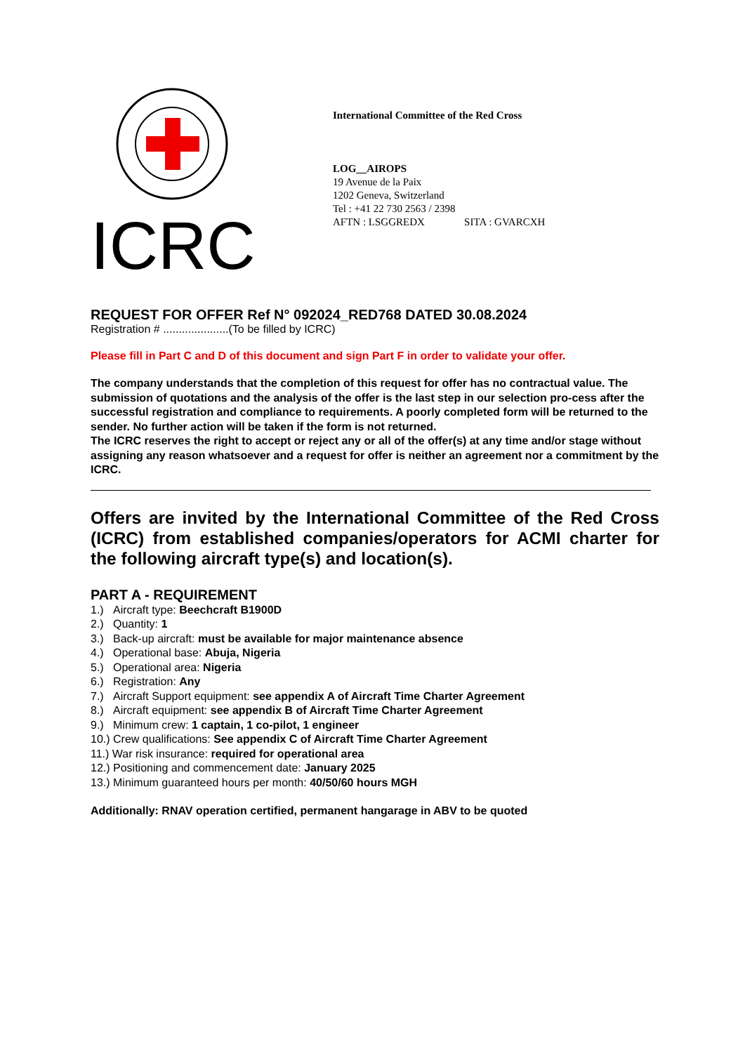ICRC
International Committee of the Red Cross
LOG__AIROPS
19 Avenue de la Paix
1202 Geneva, Switzerland
Tel : +41 22 730 2563 / 2398
AFTN : LSGGREDX SITA : GVARCXH
REQUEST FOR OFFER Ref N° 092024_RED768 DATED 30.08.2024
Registration # .....................(To be filled by ICRC)
Please fill in Part C and D of this document and sign Part F in order to validate your offer.
The company understands that the completion of this request for offer has no contractual value. The submission of quotations and the analysis of the offer is the last step in our selection pro-cess after the successful registration and compliance to requirements. A poorly completed form will be returned to the sender. No further action will be taken if the form is not returned.
The ICRC reserves the right to accept or reject any or all of the offer(s) at any time and/or stage without assigning any reason whatsoever and a request for offer is neither an agreement nor a commitment by the ICRC.
Offers are invited by the International Committee of the Red Cross (ICRC) from established companies/operators for ACMI charter for the following aircraft type(s) and location(s).
PART A - REQUIREMENT
1.) Aircraft type: Beechcraft B1900D
2.) Quantity: 1
3.) Back-up aircraft: must be available for major maintenance absence
4.) Operational base: Abuja, Nigeria
5.) Operational area: Nigeria
6.) Registration: Any
7.) Aircraft Support equipment: see appendix A of Aircraft Time Charter Agreement
8.) Aircraft equipment: see appendix B of Aircraft Time Charter Agreement
9.) Minimum crew: 1 captain, 1 co-pilot, 1 engineer
10.) Crew qualifications: See appendix C of Aircraft Time Charter Agreement
11.) War risk insurance: required for operational area
12.) Positioning and commencement date: January 2025
13.) Minimum guaranteed hours per month: 40/50/60 hours MGH
Additionally: RNAV operation certified, permanent hangarage in ABV to be quoted